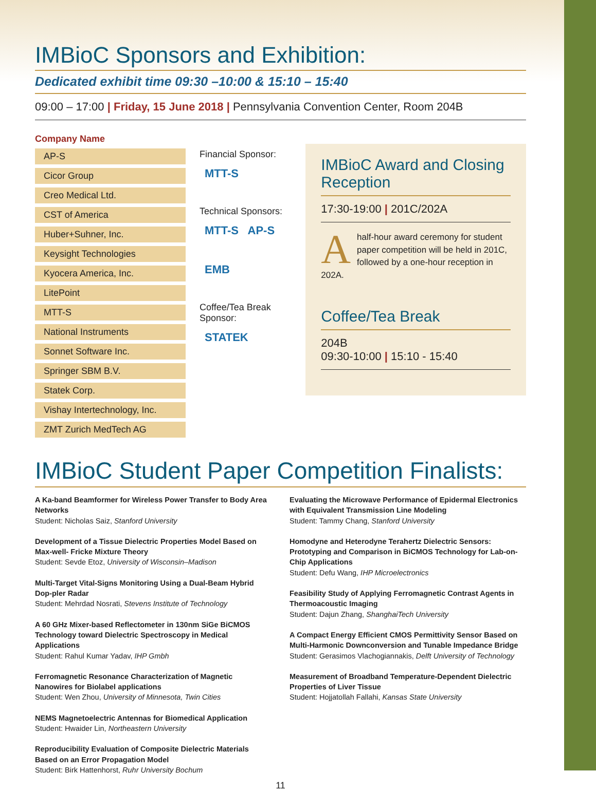IMBioC Sponsors and Exhibition:
Dedicated exhibit time 09:30 –10:00 & 15:10 – 15:40
09:00 – 17:00 | Friday, 15 June 2018 | Pennsylvania Convention Center, Room 204B
Company Name
AP-S
Cicor Group
Creo Medical Ltd.
CST of America
Huber+Suhner, Inc.
Keysight Technologies
Kyocera America, Inc.
LitePoint
MTT-S
National Instruments
Sonnet Software Inc.
Springer SBM B.V.
Statek Corp.
Vishay Intertechnology, Inc.
ZMT Zurich MedTech AG
Financial Sponsor:
MTT-S
Technical Sponsors:
MTT-S AP-S
EMB
Coffee/Tea Break Sponsor:
STATEK
IMBioC Award and Closing Reception
17:30-19:00 | 201C/202A
Ahalf-hour award ceremony for student paper competition will be held in 201C, followed by a one-hour reception in 202A.
Coffee/Tea Break
204B
09:30-10:00 | 15:10 - 15:40
IMBioC Student Paper Competition Finalists:
A Ka-band Beamformer for Wireless Power Transfer to Body Area Networks
Student: Nicholas Saiz, Stanford University
Development of a Tissue Dielectric Properties Model Based on Max-well- Fricke Mixture Theory
Student: Sevde Etoz, University of Wisconsin–Madison
Multi-Target Vital-Signs Monitoring Using a Dual-Beam Hybrid Dop-pler Radar
Student: Mehrdad Nosrati, Stevens Institute of Technology
A 60 GHz Mixer-based Reflectometer in 130nm SiGe BiCMOS Technology toward Dielectric Spectroscopy in Medical Applications
Student: Rahul Kumar Yadav, IHP Gmbh
Ferromagnetic Resonance Characterization of Magnetic Nanowires for Biolabel applications
Student: Wen Zhou, University of Minnesota, Twin Cities
NEMS Magnetoelectric Antennas for Biomedical Application
Student: Hwaider Lin, Northeastern University
Reproducibility Evaluation of Composite Dielectric Materials Based on an Error Propagation Model
Student: Birk Hattenhorst, Ruhr University Bochum
Evaluating the Microwave Performance of Epidermal Electronics with Equivalent Transmission Line Modeling
Student: Tammy Chang, Stanford University
Homodyne and Heterodyne Terahertz Dielectric Sensors: Prototyping and Comparison in BiCMOS Technology for Lab-on-Chip Applications
Student: Defu Wang, IHP Microelectronics
Feasibility Study of Applying Ferromagnetic Contrast Agents in Thermoacoustic Imaging
Student: Dajun Zhang, ShanghaiTech University
A Compact Energy Efficient CMOS Permittivity Sensor Based on Multi-Harmonic Downconversion and Tunable Impedance Bridge
Student: Gerasimos Vlachogiannakis, Delft University of Technology
Measurement of Broadband Temperature-Dependent Dielectric Properties of Liver Tissue
Student: Hojjatollah Fallahi, Kansas State University
11